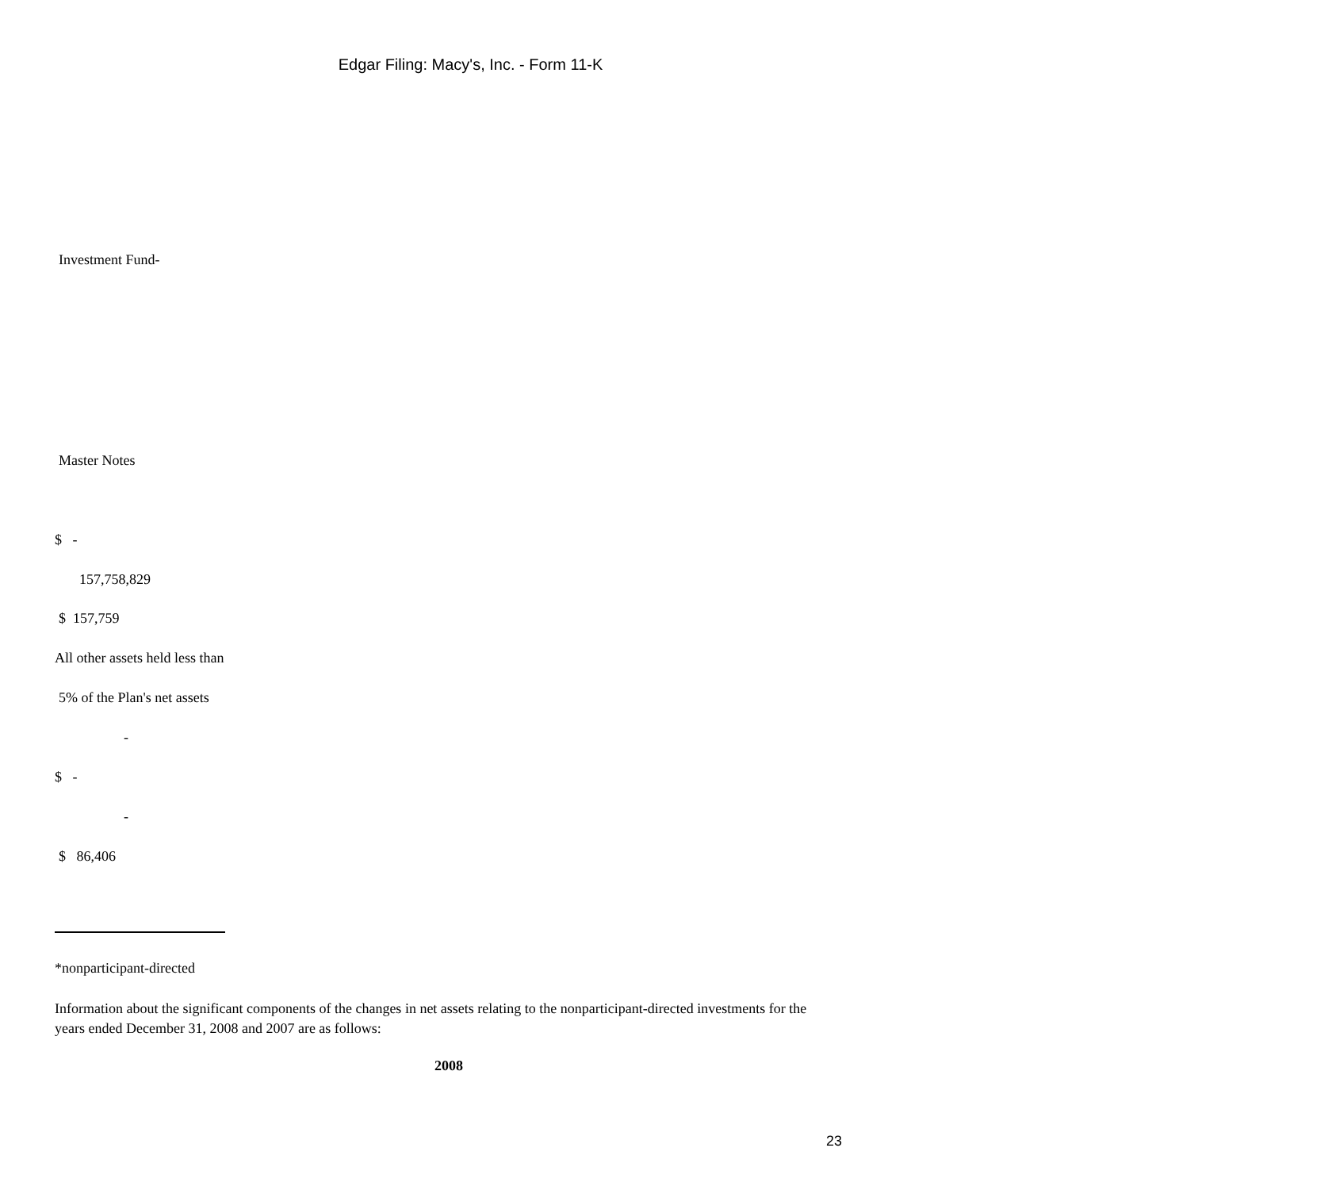Edgar Filing: Macy's, Inc. - Form 11-K
Investment Fund-
Master Notes
$ -
157,758,829
$ 157,759
All other assets held less than
5% of the Plan's net assets
-
$ -
-
$ 86,406
*nonparticipant-directed
Information about the significant components of the changes in net assets relating to the nonparticipant-directed investments for the years ended December 31, 2008 and 2007 are as follows:
2008
23